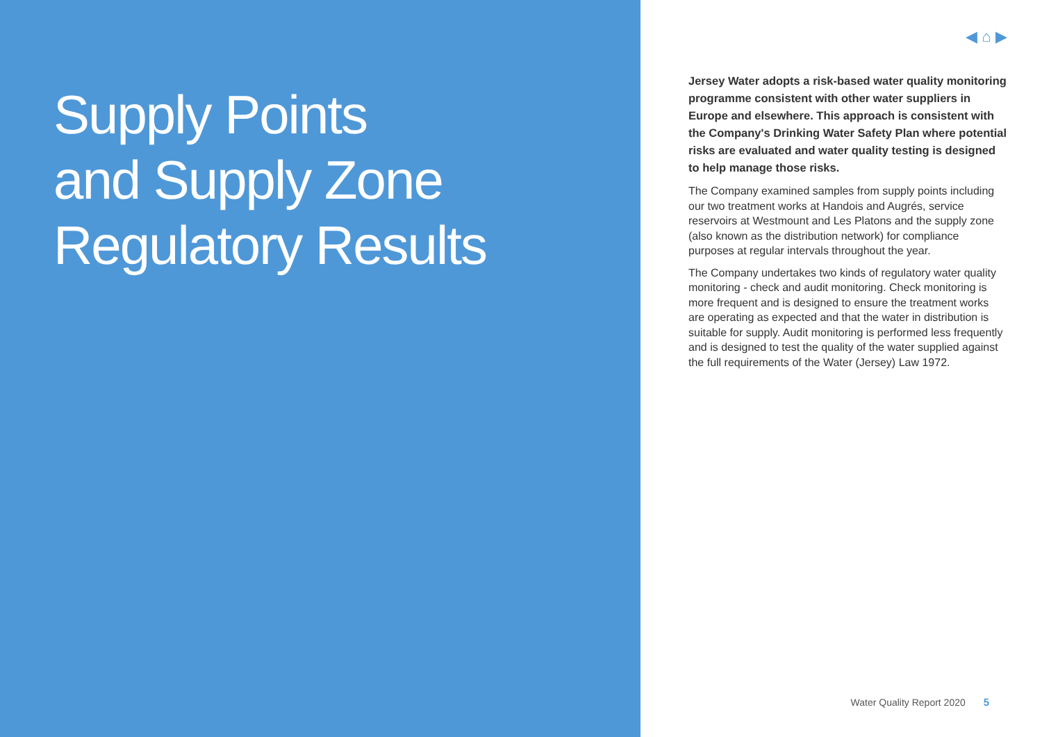Supply Points
and Supply Zone
Regulatory Results
◀ ⌂ ▶
Jersey Water adopts a risk-based water quality monitoring programme consistent with other water suppliers in Europe and elsewhere. This approach is consistent with the Company's Drinking Water Safety Plan where potential risks are evaluated and water quality testing is designed to help manage those risks.
The Company examined samples from supply points including our two treatment works at Handois and Augrés, service reservoirs at Westmount and Les Platons and the supply zone (also known as the distribution network) for compliance purposes at regular intervals throughout the year.
The Company undertakes two kinds of regulatory water quality monitoring - check and audit monitoring. Check monitoring is more frequent and is designed to ensure the treatment works are operating as expected and that the water in distribution is suitable for supply. Audit monitoring is performed less frequently and is designed to test the quality of the water supplied against the full requirements of the Water (Jersey) Law 1972.
Water Quality Report 2020 5